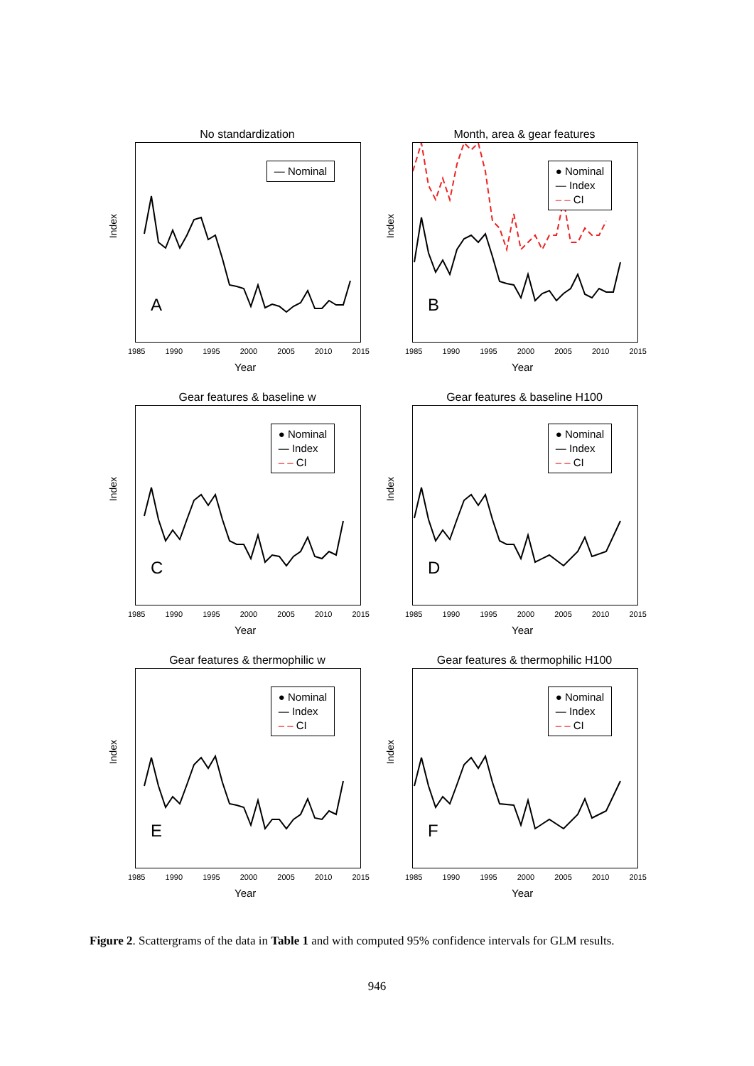No standardization
— Nominal
A
Index
1985 1990 1995 2000 2005 2010 2015
Year
Month, area & gear features
● Nominal
— Index
– – CI
B
Index
1985 1990 1995 2000 2005 2010 2015
Year
Gear features & baseline w
● Nominal
— Index
– – CI
C
Index
1985 1990 1995 2000 2005 2010 2015
Year
Gear features & baseline H100
● Nominal
— Index
– – CI
D
Index
1985 1990 1995 2000 2005 2010 2015
Year
Gear features & thermophilic w
● Nominal
— Index
– – CI
E
Index
1985 1990 1995 2000 2005 2010 2015
Year
Gear features & thermophilic H100
● Nominal
— Index
– – CI
F
Index
1985 1990 1995 2000 2005 2010 2015
Year
Figure 2. Scattergrams of the data in Table 1 and with computed 95% confidence intervals for GLM results.
946